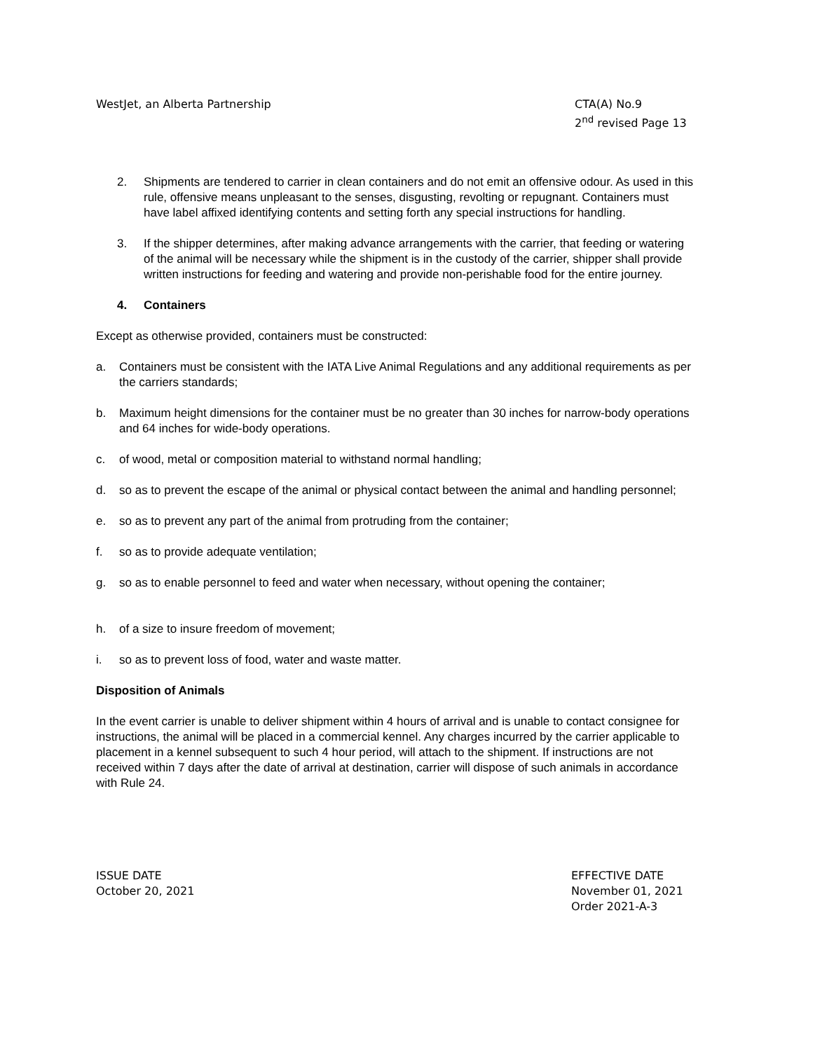WestJet, an Alberta Partnership
CTA(A) No.9
2<sup>nd</sup> revised Page 13
2. Shipments are tendered to carrier in clean containers and do not emit an offensive odour. As used in this rule, offensive means unpleasant to the senses, disgusting, revolting or repugnant. Containers must have label affixed identifying contents and setting forth any special instructions for handling.
3. If the shipper determines, after making advance arrangements with the carrier, that feeding or watering of the animal will be necessary while the shipment is in the custody of the carrier, shipper shall provide written instructions for feeding and watering and provide non-perishable food for the entire journey.
4. Containers
Except as otherwise provided, containers must be constructed:
a. Containers must be consistent with the IATA Live Animal Regulations and any additional requirements as per the carriers standards;
b. Maximum height dimensions for the container must be no greater than 30 inches for narrow-body operations and 64 inches for wide-body operations.
c. of wood, metal or composition material to withstand normal handling;
d. so as to prevent the escape of the animal or physical contact between the animal and handling personnel;
e. so as to prevent any part of the animal from protruding from the container;
f. so as to provide adequate ventilation;
g. so as to enable personnel to feed and water when necessary, without opening the container;
h. of a size to insure freedom of movement;
i. so as to prevent loss of food, water and waste matter.
Disposition of Animals
In the event carrier is unable to deliver shipment within 4 hours of arrival and is unable to contact consignee for instructions, the animal will be placed in a commercial kennel. Any charges incurred by the carrier applicable to placement in a kennel subsequent to such 4 hour period, will attach to the shipment. If instructions are not received within 7 days after the date of arrival at destination, carrier will dispose of such animals in accordance with Rule 24.
ISSUE DATE
October 20, 2021
EFFECTIVE DATE
November 01, 2021
Order 2021-A-3